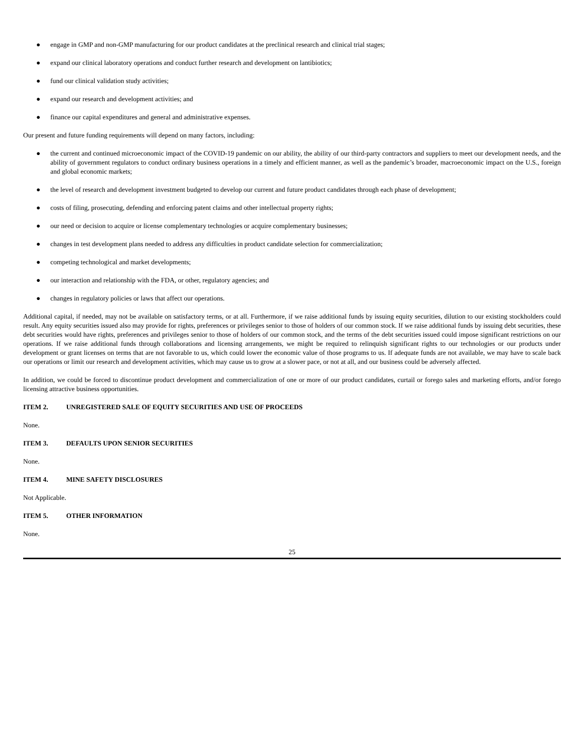● engage in GMP and non-GMP manufacturing for our product candidates at the preclinical research and clinical trial stages;
● expand our clinical laboratory operations and conduct further research and development on lantibiotics;
● fund our clinical validation study activities;
● expand our research and development activities; and
● finance our capital expenditures and general and administrative expenses.
Our present and future funding requirements will depend on many factors, including:
● the current and continued microeconomic impact of the COVID-19 pandemic on our ability, the ability of our third-party contractors and suppliers to meet our development needs, and the ability of government regulators to conduct ordinary business operations in a timely and efficient manner, as well as the pandemic’s broader, macroeconomic impact on the U.S., foreign and global economic markets;
● the level of research and development investment budgeted to develop our current and future product candidates through each phase of development;
● costs of filing, prosecuting, defending and enforcing patent claims and other intellectual property rights;
● our need or decision to acquire or license complementary technologies or acquire complementary businesses;
● changes in test development plans needed to address any difficulties in product candidate selection for commercialization;
● competing technological and market developments;
● our interaction and relationship with the FDA, or other, regulatory agencies; and
● changes in regulatory policies or laws that affect our operations.
Additional capital, if needed, may not be available on satisfactory terms, or at all. Furthermore, if we raise additional funds by issuing equity securities, dilution to our existing stockholders could result. Any equity securities issued also may provide for rights, preferences or privileges senior to those of holders of our common stock. If we raise additional funds by issuing debt securities, these debt securities would have rights, preferences and privileges senior to those of holders of our common stock, and the terms of the debt securities issued could impose significant restrictions on our operations. If we raise additional funds through collaborations and licensing arrangements, we might be required to relinquish significant rights to our technologies or our products under development or grant licenses on terms that are not favorable to us, which could lower the economic value of those programs to us. If adequate funds are not available, we may have to scale back our operations or limit our research and development activities, which may cause us to grow at a slower pace, or not at all, and our business could be adversely affected.
In addition, we could be forced to discontinue product development and commercialization of one or more of our product candidates, curtail or forego sales and marketing efforts, and/or forego licensing attractive business opportunities.
ITEM 2. UNREGISTERED SALE OF EQUITY SECURITIES AND USE OF PROCEEDS
None.
ITEM 3. DEFAULTS UPON SENIOR SECURITIES
None.
ITEM 4. MINE SAFETY DISCLOSURES
Not Applicable.
ITEM 5. OTHER INFORMATION
None.
25